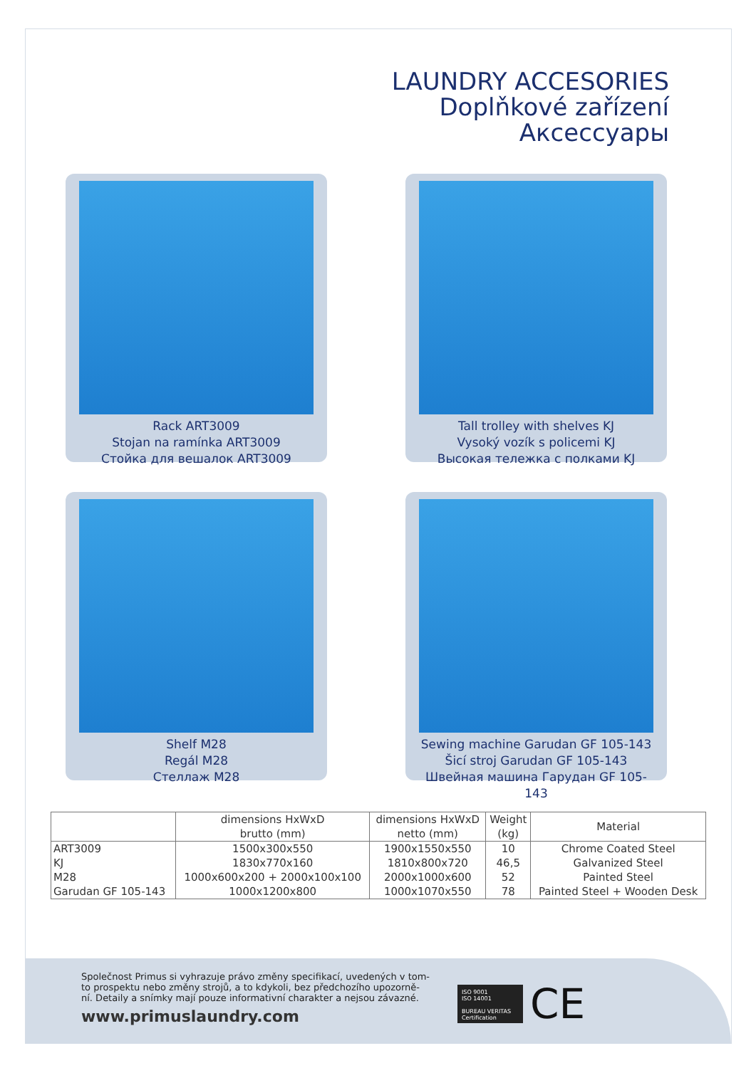LAUNDRY ACCESORIES
Doplňkové zařízení
Аксессуары
Rack ART3009
Stojan na ramínka ART3009
Стойка для вешалок ART3009
Tall trolley with shelves KJ
Vysoký vozík s policemi KJ
Высокая тележка с полками KJ
Shelf M28
Regál M28
Стеллаж M28
Sewing machine Garudan GF 105-143
Šicí stroj Garudan GF 105-143
Швейная машина Гарудан GF 105-143
| | dimensions HxWxD brutto (mm) | dimensions HxWxD netto (mm) | Weight (kg) | Material |
| --- | --- | --- | --- | --- |
| ART3009 | 1500x300x550 | 1900x1550x550 | 10 | Chrome Coated Steel |
| KJ | 1830x770x160 | 1810x800x720 | 46,5 | Galvanized Steel |
| M28 | 1000x600x200 + 2000x100x100 | 2000x1000x600 | 52 | Painted Steel |
| Garudan GF 105-143 | 1000x1200x800 | 1000x1070x550 | 78 | Painted Steel + Wooden Desk |
Společnost Primus si vyhrazuje právo změny specifikací, uvedených v tom-
to prospektu nebo změny strojů, a to kdykoli, bez předchozího upozorně-
ní. Detaily a snímky mají pouze informativní charakter a nejsou závazné.
www.primuslaundry.com
ISO 9001
ISO 14001
BUREAU VERITAS
Certification
CE